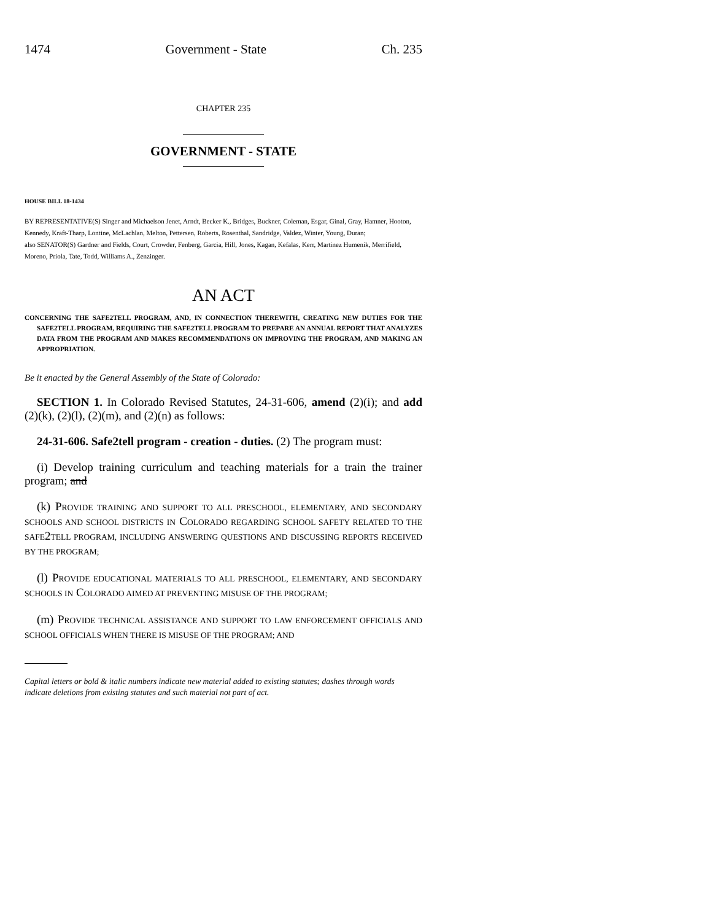1474 Government - State Ch. 235
CHAPTER 235
GOVERNMENT - STATE
HOUSE BILL 18-1434
BY REPRESENTATIVE(S) Singer and Michaelson Jenet, Arndt, Becker K., Bridges, Buckner, Coleman, Esgar, Ginal, Gray, Hamner, Hooton, Kennedy, Kraft-Tharp, Lontine, McLachlan, Melton, Pettersen, Roberts, Rosenthal, Sandridge, Valdez, Winter, Young, Duran;
also SENATOR(S) Gardner and Fields, Court, Crowder, Fenberg, Garcia, Hill, Jones, Kagan, Kefalas, Kerr, Martinez Humenik, Merrifield, Moreno, Priola, Tate, Todd, Williams A., Zenzinger.
AN ACT
CONCERNING THE SAFE2TELL PROGRAM, AND, IN CONNECTION THEREWITH, CREATING NEW DUTIES FOR THE SAFE2TELL PROGRAM, REQUIRING THE SAFE2TELL PROGRAM TO PREPARE AN ANNUAL REPORT THAT ANALYZES DATA FROM THE PROGRAM AND MAKES RECOMMENDATIONS ON IMPROVING THE PROGRAM, AND MAKING AN APPROPRIATION.
Be it enacted by the General Assembly of the State of Colorado:
SECTION 1. In Colorado Revised Statutes, 24-31-606, amend (2)(i); and add (2)(k), (2)(l), (2)(m), and (2)(n) as follows:
24-31-606. Safe2tell program - creation - duties. (2) The program must:
(i) Develop training curriculum and teaching materials for a train the trainer program; and
(k) PROVIDE TRAINING AND SUPPORT TO ALL PRESCHOOL, ELEMENTARY, AND SECONDARY SCHOOLS AND SCHOOL DISTRICTS IN COLORADO REGARDING SCHOOL SAFETY RELATED TO THE SAFE2TELL PROGRAM, INCLUDING ANSWERING QUESTIONS AND DISCUSSING REPORTS RECEIVED BY THE PROGRAM;
(l) PROVIDE EDUCATIONAL MATERIALS TO ALL PRESCHOOL, ELEMENTARY, AND SECONDARY SCHOOLS IN COLORADO AIMED AT PREVENTING MISUSE OF THE PROGRAM;
(m) PROVIDE TECHNICAL ASSISTANCE AND SUPPORT TO LAW ENFORCEMENT OFFICIALS AND SCHOOL OFFICIALS WHEN THERE IS MISUSE OF THE PROGRAM; AND
Capital letters or bold & italic numbers indicate new material added to existing statutes; dashes through words indicate deletions from existing statutes and such material not part of act.